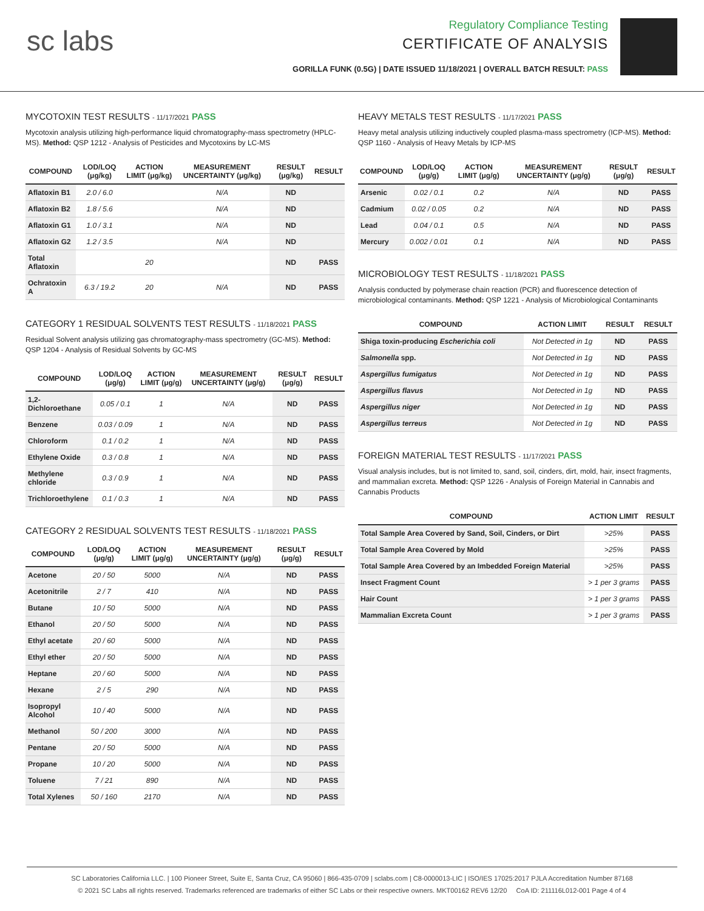sc labs
Regulatory Compliance Testing
CERTIFICATE OF ANALYSIS
GORILLA FUNK (0.5G) | DATE ISSUED 11/18/2021 | OVERALL BATCH RESULT: PASS
MYCOTOXIN TEST RESULTS - 11/17/2021 PASS
Mycotoxin analysis utilizing high-performance liquid chromatography-mass spectrometry (HPLC-MS). Method: QSP 1212 - Analysis of Pesticides and Mycotoxins by LC-MS
| COMPOUND | LOD/LOQ (μg/kg) | ACTION LIMIT (μg/kg) | MEASUREMENT UNCERTAINTY (μg/kg) | RESULT (μg/kg) | RESULT |
| --- | --- | --- | --- | --- | --- |
| Aflatoxin B1 | 2.0 / 6.0 | | N/A | ND | |
| Aflatoxin B2 | 1.8 / 5.6 | | N/A | ND | |
| Aflatoxin G1 | 1.0 / 3.1 | | N/A | ND | |
| Aflatoxin G2 | 1.2 / 3.5 | | N/A | ND | |
| Total Aflatoxin | | 20 | | ND | PASS |
| Ochratoxin A | 6.3 / 19.2 | 20 | N/A | ND | PASS |
CATEGORY 1 RESIDUAL SOLVENTS TEST RESULTS - 11/18/2021 PASS
Residual Solvent analysis utilizing gas chromatography-mass spectrometry (GC-MS). Method: QSP 1204 - Analysis of Residual Solvents by GC-MS
| COMPOUND | LOD/LOQ (μg/g) | ACTION LIMIT (μg/g) | MEASUREMENT UNCERTAINTY (μg/g) | RESULT (μg/g) | RESULT |
| --- | --- | --- | --- | --- | --- |
| 1,2-Dichloroethane | 0.05 / 0.1 | 1 | N/A | ND | PASS |
| Benzene | 0.03 / 0.09 | 1 | N/A | ND | PASS |
| Chloroform | 0.1 / 0.2 | 1 | N/A | ND | PASS |
| Ethylene Oxide | 0.3 / 0.8 | 1 | N/A | ND | PASS |
| Methylene chloride | 0.3 / 0.9 | 1 | N/A | ND | PASS |
| Trichloroethylene | 0.1 / 0.3 | 1 | N/A | ND | PASS |
CATEGORY 2 RESIDUAL SOLVENTS TEST RESULTS - 11/18/2021 PASS
| COMPOUND | LOD/LOQ (μg/g) | ACTION LIMIT (μg/g) | MEASUREMENT UNCERTAINTY (μg/g) | RESULT (μg/g) | RESULT |
| --- | --- | --- | --- | --- | --- |
| Acetone | 20 / 50 | 5000 | N/A | ND | PASS |
| Acetonitrile | 2 / 7 | 410 | N/A | ND | PASS |
| Butane | 10 / 50 | 5000 | N/A | ND | PASS |
| Ethanol | 20 / 50 | 5000 | N/A | ND | PASS |
| Ethyl acetate | 20 / 60 | 5000 | N/A | ND | PASS |
| Ethyl ether | 20 / 50 | 5000 | N/A | ND | PASS |
| Heptane | 20 / 60 | 5000 | N/A | ND | PASS |
| Hexane | 2 / 5 | 290 | N/A | ND | PASS |
| Isopropyl Alcohol | 10 / 40 | 5000 | N/A | ND | PASS |
| Methanol | 50 / 200 | 3000 | N/A | ND | PASS |
| Pentane | 20 / 50 | 5000 | N/A | ND | PASS |
| Propane | 10 / 20 | 5000 | N/A | ND | PASS |
| Toluene | 7 / 21 | 890 | N/A | ND | PASS |
| Total Xylenes | 50 / 160 | 2170 | N/A | ND | PASS |
HEAVY METALS TEST RESULTS - 11/17/2021 PASS
Heavy metal analysis utilizing inductively coupled plasma-mass spectrometry (ICP-MS). Method: QSP 1160 - Analysis of Heavy Metals by ICP-MS
| COMPOUND | LOD/LOQ (μg/g) | ACTION LIMIT (μg/g) | MEASUREMENT UNCERTAINTY (μg/g) | RESULT (μg/g) | RESULT |
| --- | --- | --- | --- | --- | --- |
| Arsenic | 0.02 / 0.1 | 0.2 | N/A | ND | PASS |
| Cadmium | 0.02 / 0.05 | 0.2 | N/A | ND | PASS |
| Lead | 0.04 / 0.1 | 0.5 | N/A | ND | PASS |
| Mercury | 0.002 / 0.01 | 0.1 | N/A | ND | PASS |
MICROBIOLOGY TEST RESULTS - 11/18/2021 PASS
Analysis conducted by polymerase chain reaction (PCR) and fluorescence detection of microbiological contaminants. Method: QSP 1221 - Analysis of Microbiological Contaminants
| COMPOUND | ACTION LIMIT | RESULT | RESULT |
| --- | --- | --- | --- |
| Shiga toxin-producing Escherichia coli | Not Detected in 1g | ND | PASS |
| Salmonella spp. | Not Detected in 1g | ND | PASS |
| Aspergillus fumigatus | Not Detected in 1g | ND | PASS |
| Aspergillus flavus | Not Detected in 1g | ND | PASS |
| Aspergillus niger | Not Detected in 1g | ND | PASS |
| Aspergillus terreus | Not Detected in 1g | ND | PASS |
FOREIGN MATERIAL TEST RESULTS - 11/17/2021 PASS
Visual analysis includes, but is not limited to, sand, soil, cinders, dirt, mold, hair, insect fragments, and mammalian excreta. Method: QSP 1226 - Analysis of Foreign Material in Cannabis and Cannabis Products
| COMPOUND | ACTION LIMIT | RESULT |
| --- | --- | --- |
| Total Sample Area Covered by Sand, Soil, Cinders, or Dirt | >25% | PASS |
| Total Sample Area Covered by Mold | >25% | PASS |
| Total Sample Area Covered by an Imbedded Foreign Material | >25% | PASS |
| Insect Fragment Count | > 1 per 3 grams | PASS |
| Hair Count | > 1 per 3 grams | PASS |
| Mammalian Excreta Count | > 1 per 3 grams | PASS |
SC Laboratories California LLC. | 100 Pioneer Street, Suite E, Santa Cruz, CA 95060 | 866-435-0709 | sclabs.com | C8-0000013-LIC | ISO/IES 17025:2017 PJLA Accreditation Number 87168
© 2021 SC Labs all rights reserved. Trademarks referenced are trademarks of either SC Labs or their respective owners. MKT00162 REV6 12/20 CoA ID: 211116L012-001 Page 4 of 4